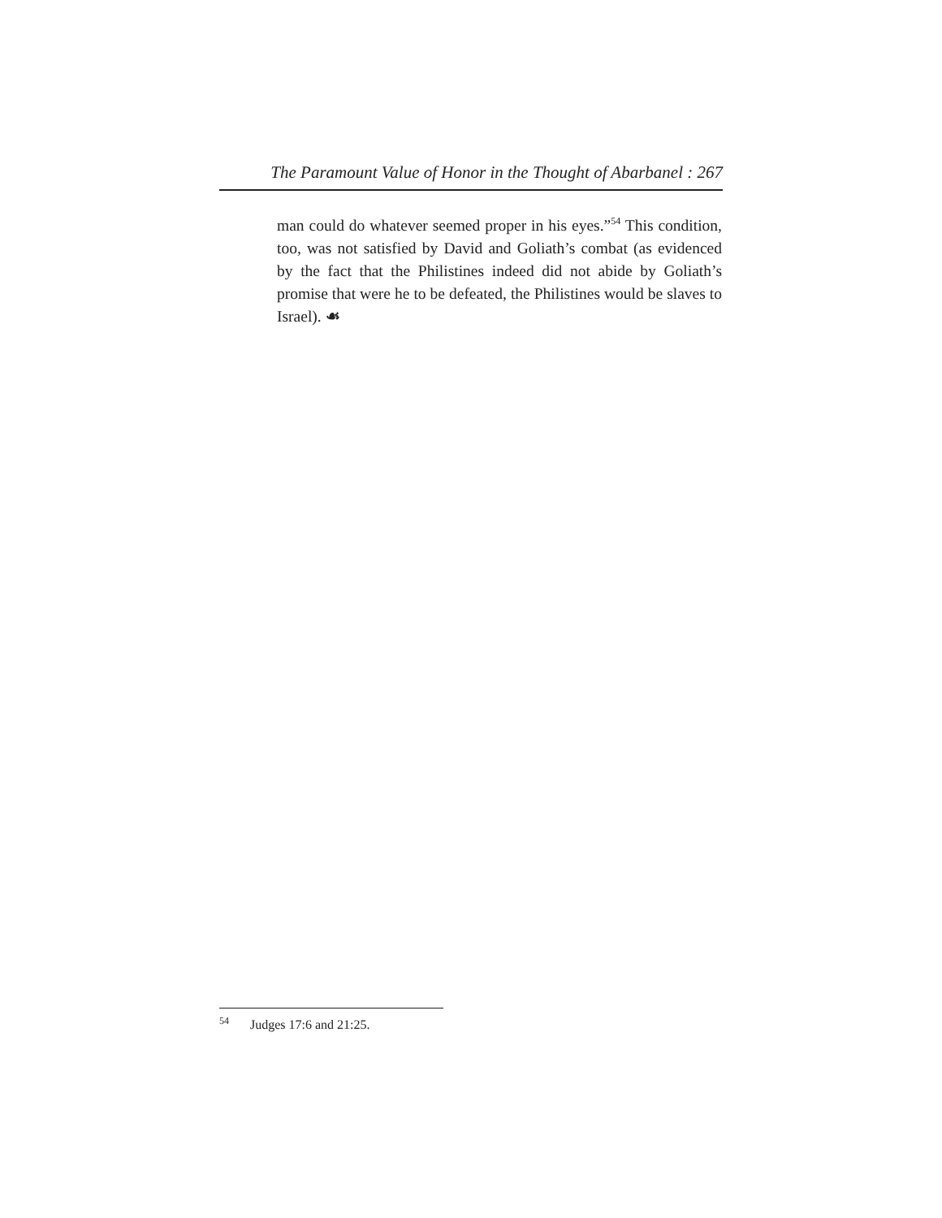The Paramount Value of Honor in the Thought of Abarbanel : 267
man could do whatever seemed proper in his eyes.”<sup>54</sup> This condition, too, was not satisfied by David and Goliath’s combat (as evidenced by the fact that the Philistines indeed did not abide by Goliath’s promise that were he to be defeated, the Philistines would be slaves to Israel). ☙
<sup>54</sup> Judges 17:6 and 21:25.